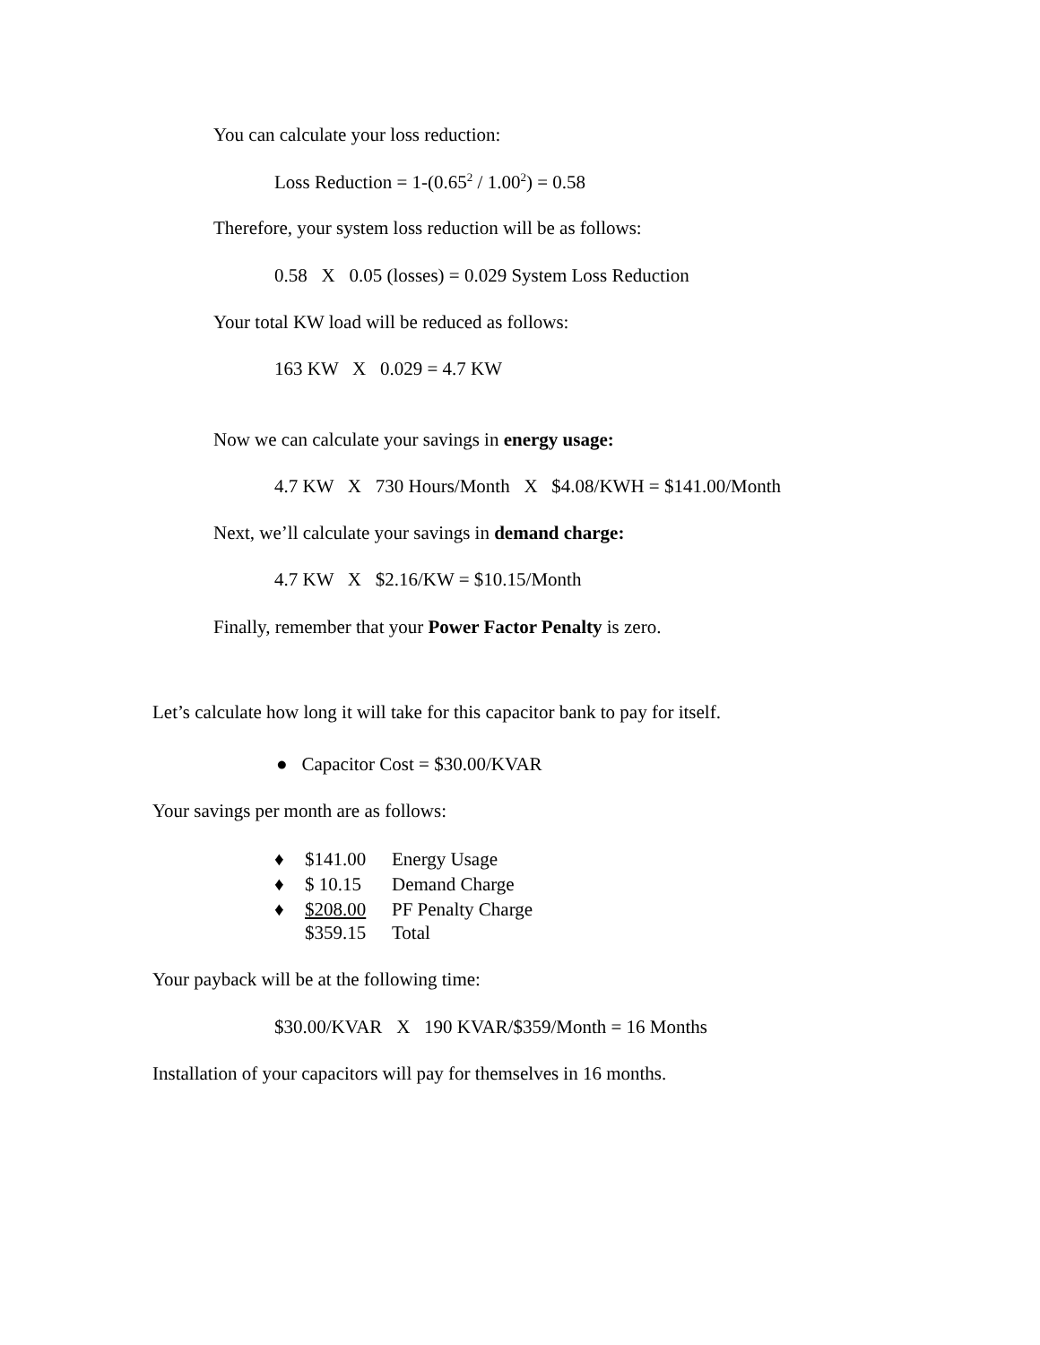You can calculate your loss reduction:
Loss Reduction = 1-(0.65<sup>2</sup> / 1.00<sup>2</sup>) = 0.58
Therefore, your system loss reduction will be as follows:
0.58 X 0.05 (losses) = 0.029 System Loss Reduction
Your total KW load will be reduced as follows:
163 KW X 0.029 = 4.7 KW
Now we can calculate your savings in energy usage:
4.7 KW X 730 Hours/Month X $4.08/KWH = $141.00/Month
Next, we’ll calculate your savings in demand charge:
4.7 KW X $2.16/KW = $10.15/Month
Finally, remember that your Power Factor Penalty is zero.
Let’s calculate how long it will take for this capacitor bank to pay for itself.
● Capacitor Cost = $30.00/KVAR
Your savings per month are as follows:
♦ $141.00 Energy Usage
♦ $ 10.15 Demand Charge
♦ $208.00 PF Penalty Charge
$359.15 Total
Your payback will be at the following time:
$30.00/KVAR X 190 KVAR/$359/Month = 16 Months
Installation of your capacitors will pay for themselves in 16 months.